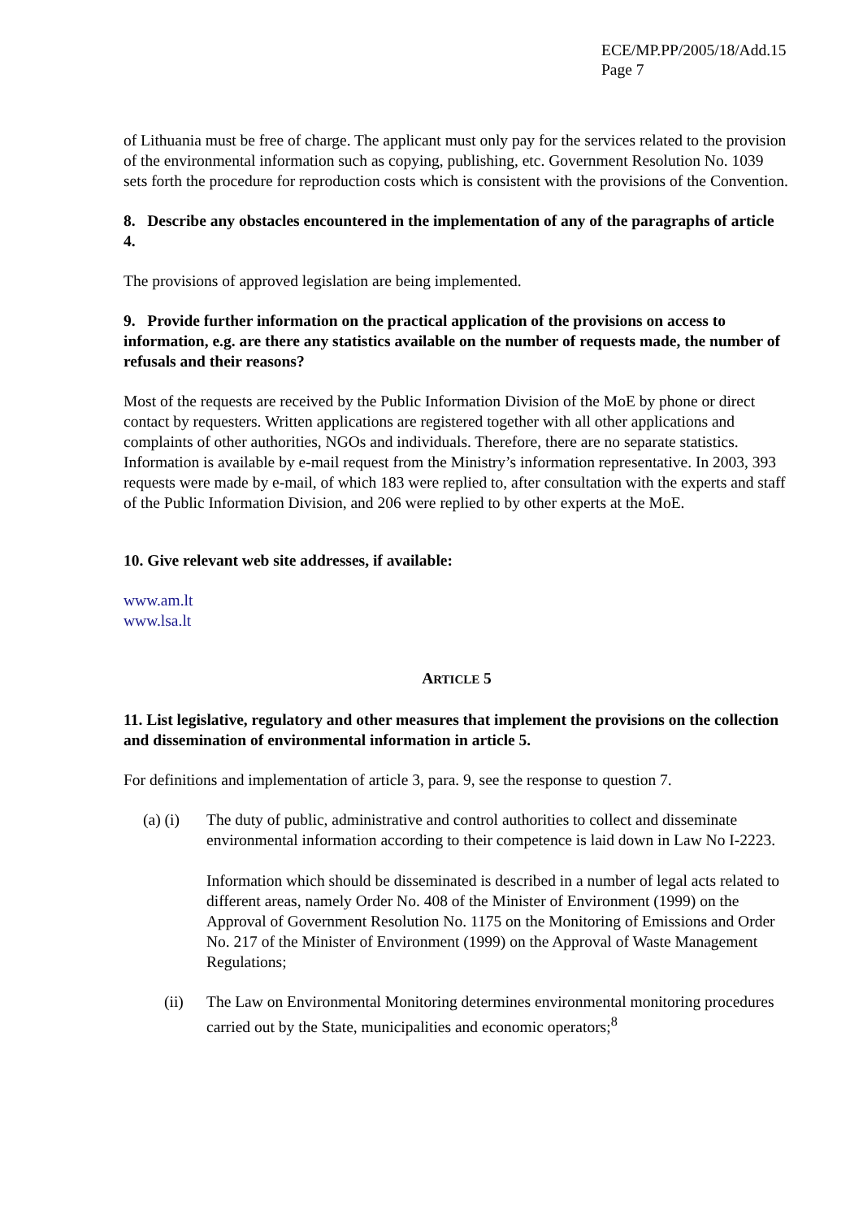ECE/MP.PP/2005/18/Add.15
Page 7
of Lithuania must be free of charge. The applicant must only pay for the services related to the provision of the environmental information such as copying, publishing, etc. Government Resolution No. 1039 sets forth the procedure for reproduction costs which is consistent with the provisions of the Convention.
8. Describe any obstacles encountered in the implementation of any of the paragraphs of article 4.
The provisions of approved legislation are being implemented.
9. Provide further information on the practical application of the provisions on access to information, e.g. are there any statistics available on the number of requests made, the number of refusals and their reasons?
Most of the requests are received by the Public Information Division of the MoE by phone or direct contact by requesters. Written applications are registered together with all other applications and complaints of other authorities, NGOs and individuals. Therefore, there are no separate statistics. Information is available by e-mail request from the Ministry’s information representative. In 2003, 393 requests were made by e-mail, of which 183 were replied to, after consultation with the experts and staff of the Public Information Division, and 206 were replied to by other experts at the MoE.
10. Give relevant web site addresses, if available:
www.am.lt
www.lsa.lt
ARTICLE 5
11. List legislative, regulatory and other measures that implement the provisions on the collection and dissemination of environmental information in article 5.
For definitions and implementation of article 3, para. 9, see the response to question 7.
(a) (i) The duty of public, administrative and control authorities to collect and disseminate environmental information according to their competence is laid down in Law No I-2223.
Information which should be disseminated is described in a number of legal acts related to different areas, namely Order No. 408 of the Minister of Environment (1999) on the Approval of Government Resolution No. 1175 on the Monitoring of Emissions and Order No. 217 of the Minister of Environment (1999) on the Approval of Waste Management Regulations;
(ii) The Law on Environmental Monitoring determines environmental monitoring procedures carried out by the State, municipalities and economic operators;<sup>8</sup>